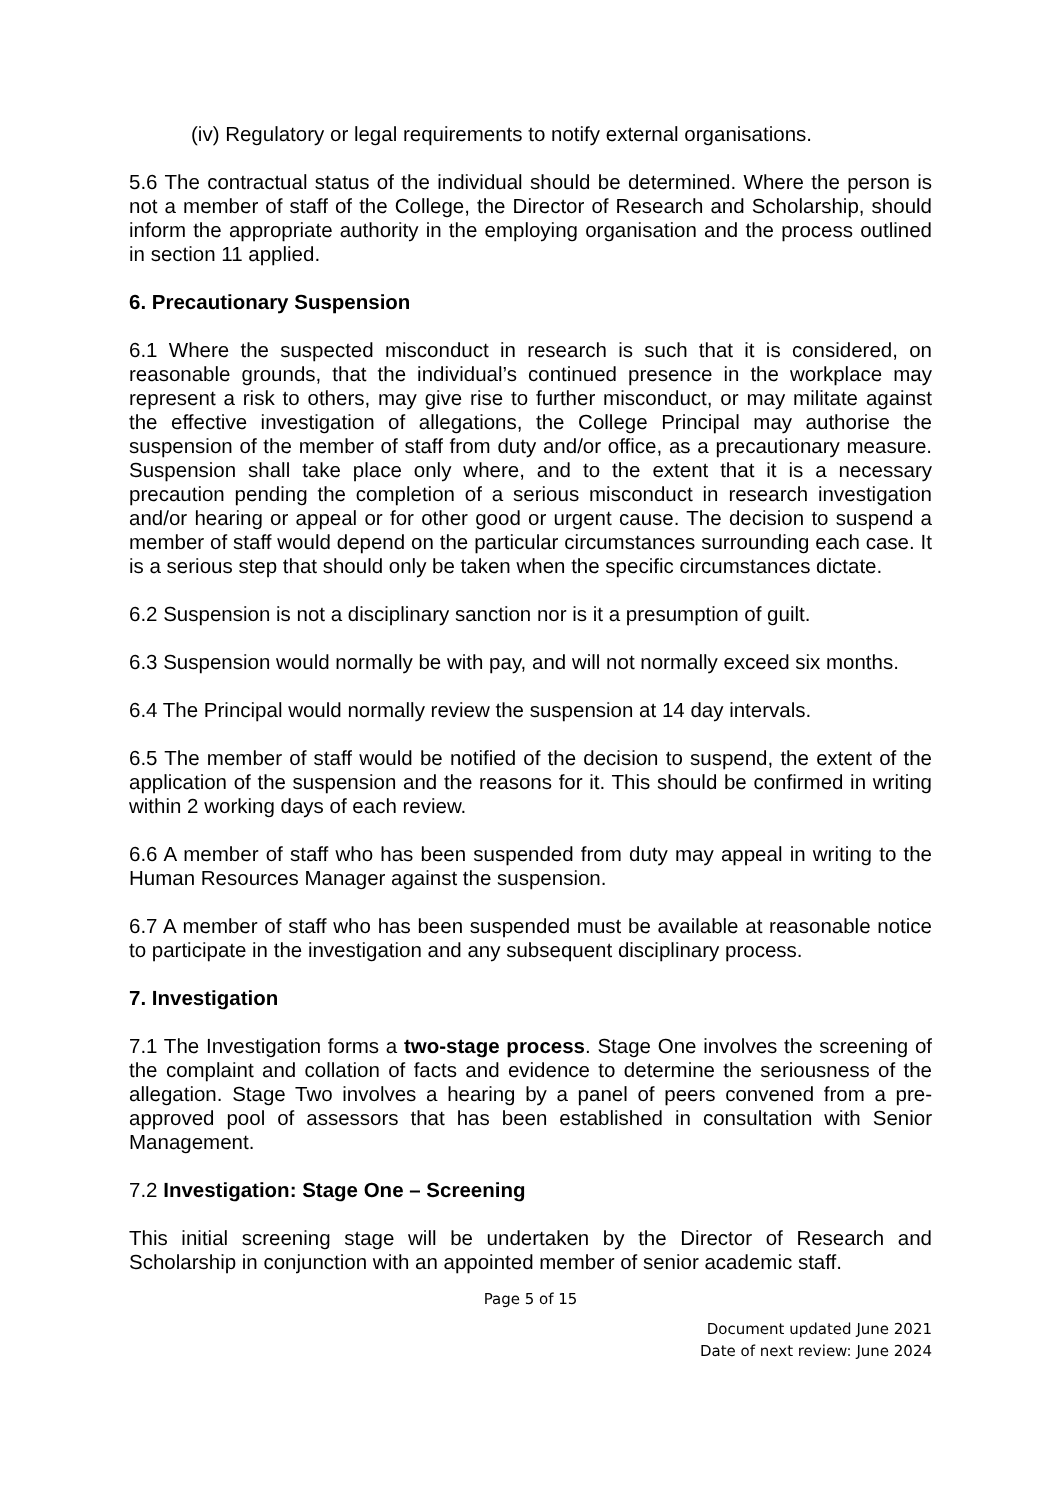(iv) Regulatory or legal requirements to notify external organisations.
5.6 The contractual status of the individual should be determined. Where the person is not a member of staff of the College, the Director of Research and Scholarship, should inform the appropriate authority in the employing organisation and the process outlined in section 11 applied.
6. Precautionary Suspension
6.1 Where the suspected misconduct in research is such that it is considered, on reasonable grounds, that the individual’s continued presence in the workplace may represent a risk to others, may give rise to further misconduct, or may militate against the effective investigation of allegations, the College Principal may authorise the suspension of the member of staff from duty and/or office, as a precautionary measure. Suspension shall take place only where, and to the extent that it is a necessary precaution pending the completion of a serious misconduct in research investigation and/or hearing or appeal or for other good or urgent cause. The decision to suspend a member of staff would depend on the particular circumstances surrounding each case. It is a serious step that should only be taken when the specific circumstances dictate.
6.2 Suspension is not a disciplinary sanction nor is it a presumption of guilt.
6.3 Suspension would normally be with pay, and will not normally exceed six months.
6.4 The Principal would normally review the suspension at 14 day intervals.
6.5 The member of staff would be notified of the decision to suspend, the extent of the application of the suspension and the reasons for it. This should be confirmed in writing within 2 working days of each review.
6.6 A member of staff who has been suspended from duty may appeal in writing to the Human Resources Manager against the suspension.
6.7 A member of staff who has been suspended must be available at reasonable notice to participate in the investigation and any subsequent disciplinary process.
7. Investigation
7.1 The Investigation forms a two-stage process. Stage One involves the screening of the complaint and collation of facts and evidence to determine the seriousness of the allegation. Stage Two involves a hearing by a panel of peers convened from a pre-approved pool of assessors that has been established in consultation with Senior Management.
7.2 Investigation: Stage One – Screening
This initial screening stage will be undertaken by the Director of Research and Scholarship in conjunction with an appointed member of senior academic staff.
Page 5 of 15
Document updated June 2021
Date of next review: June 2024